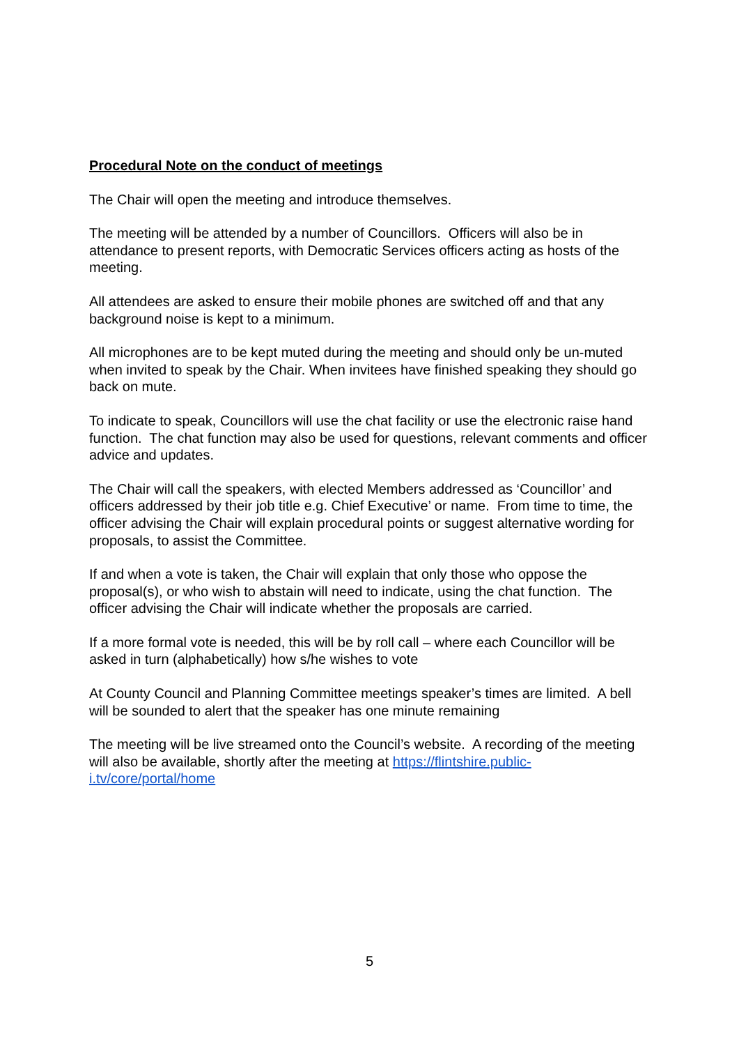Procedural Note on the conduct of meetings
The Chair will open the meeting and introduce themselves.
The meeting will be attended by a number of Councillors. Officers will also be in attendance to present reports, with Democratic Services officers acting as hosts of the meeting.
All attendees are asked to ensure their mobile phones are switched off and that any background noise is kept to a minimum.
All microphones are to be kept muted during the meeting and should only be un-muted when invited to speak by the Chair. When invitees have finished speaking they should go back on mute.
To indicate to speak, Councillors will use the chat facility or use the electronic raise hand function. The chat function may also be used for questions, relevant comments and officer advice and updates.
The Chair will call the speakers, with elected Members addressed as ‘Councillor’ and officers addressed by their job title e.g. Chief Executive’ or name. From time to time, the officer advising the Chair will explain procedural points or suggest alternative wording for proposals, to assist the Committee.
If and when a vote is taken, the Chair will explain that only those who oppose the proposal(s), or who wish to abstain will need to indicate, using the chat function. The officer advising the Chair will indicate whether the proposals are carried.
If a more formal vote is needed, this will be by roll call – where each Councillor will be asked in turn (alphabetically) how s/he wishes to vote
At County Council and Planning Committee meetings speaker’s times are limited. A bell will be sounded to alert that the speaker has one minute remaining
The meeting will be live streamed onto the Council’s website. A recording of the meeting will also be available, shortly after the meeting at https://flintshire.public-i.tv/core/portal/home
5